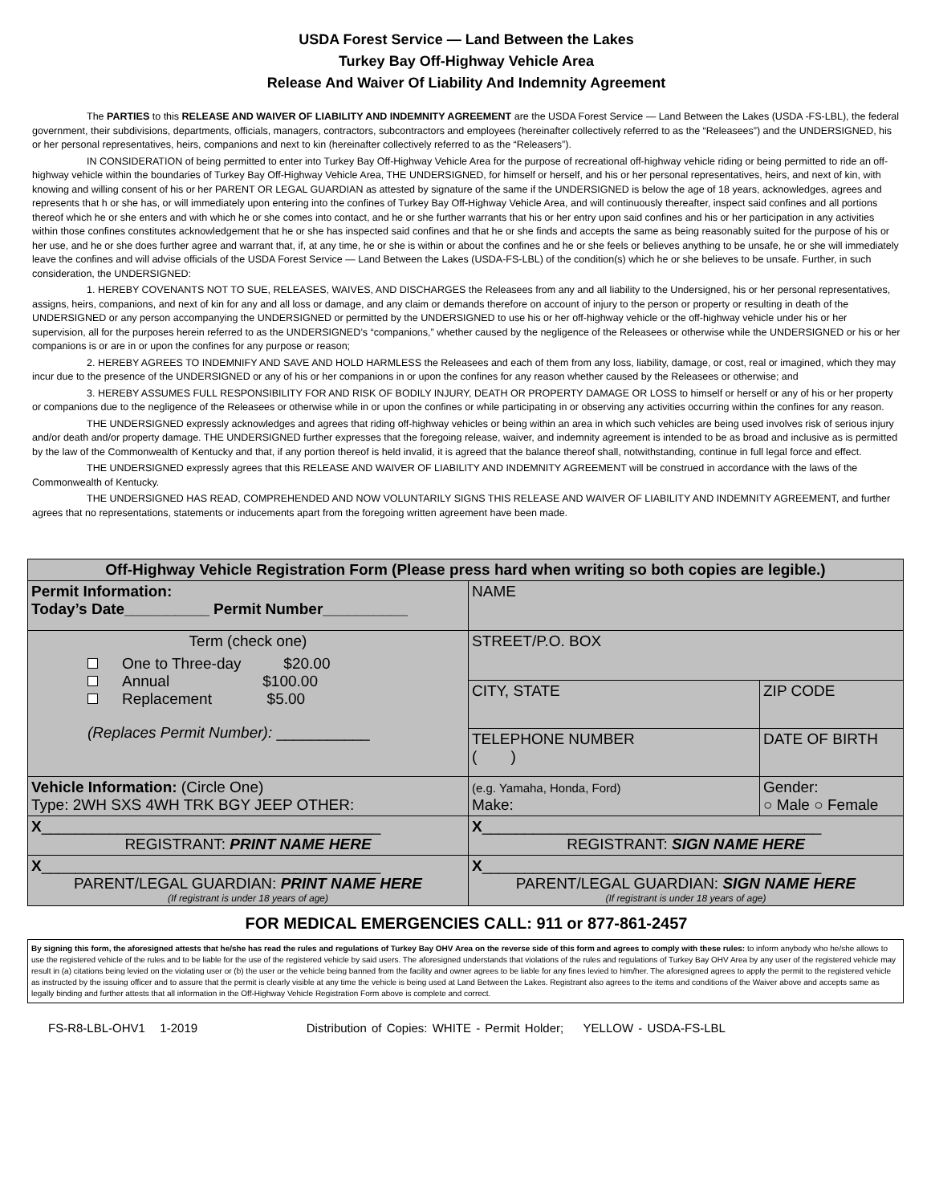USDA Forest Service — Land Between the Lakes
Turkey Bay Off-Highway Vehicle Area
Release And Waiver Of Liability And Indemnity Agreement
The PARTIES to this RELEASE AND WAIVER OF LIABILITY AND INDEMNITY AGREEMENT are the USDA Forest Service — Land Between the Lakes (USDA -FS-LBL), the federal government, their subdivisions, departments, officials, managers, contractors, subcontractors and employees (hereinafter collectively referred to as the “Releasees”) and the UNDERSIGNED, his or her personal representatives, heirs, companions and next to kin (hereinafter collectively referred to as the “Releasers”).
IN CONSIDERATION of being permitted to enter into Turkey Bay Off-Highway Vehicle Area for the purpose of recreational off-highway vehicle riding or being permitted to ride an off-highway vehicle within the boundaries of Turkey Bay Off-Highway Vehicle Area, THE UNDERSIGNED, for himself or herself, and his or her personal representatives, heirs, and next of kin, with knowing and willing consent of his or her PARENT OR LEGAL GUARDIAN as attested by signature of the same if the UNDERSIGNED is below the age of 18 years, acknowledges, agrees and represents that h or she has, or will immediately upon entering into the confines of Turkey Bay Off-Highway Vehicle Area, and will continuously thereafter, inspect said confines and all portions thereof which he or she enters and with which he or she comes into contact, and he or she further warrants that his or her entry upon said confines and his or her participation in any activities within those confines constitutes acknowledgement that he or she has inspected said confines and that he or she finds and accepts the same as being reasonably suited for the purpose of his or her use, and he or she does further agree and warrant that, if, at any time, he or she is within or about the confines and he or she feels or believes anything to be unsafe, he or she will immediately leave the confines and will advise officials of the USDA Forest Service — Land Between the Lakes (USDA-FS-LBL) of the condition(s) which he or she believes to be unsafe. Further, in such consideration, the UNDERSIGNED:
1. HEREBY COVENANTS NOT TO SUE, RELEASES, WAIVES, AND DISCHARGES the Releasees from any and all liability to the Undersigned, his or her personal representatives, assigns, heirs, companions, and next of kin for any and all loss or damage, and any claim or demands therefore on account of injury to the person or property or resulting in death of the UNDERSIGNED or any person accompanying the UNDERSIGNED or permitted by the UNDERSIGNED to use his or her off-highway vehicle or the off-highway vehicle under his or her supervision, all for the purposes herein referred to as the UNDERSIGNED’s “companions,” whether caused by the negligence of the Releasees or otherwise while the UNDERSIGNED or his or her companions is or are in or upon the confines for any purpose or reason;
2. HEREBY AGREES TO INDEMNIFY AND SAVE AND HOLD HARMLESS the Releasees and each of them from any loss, liability, damage, or cost, real or imagined, which they may incur due to the presence of the UNDERSIGNED or any of his or her companions in or upon the confines for any reason whether caused by the Releasees or otherwise; and
3. HEREBY ASSUMES FULL RESPONSIBILITY FOR AND RISK OF BODILY INJURY, DEATH OR PROPERTY DAMAGE OR LOSS to himself or herself or any of his or her property or companions due to the negligence of the Releasees or otherwise while in or upon the confines or while participating in or observing any activities occurring within the confines for any reason.
THE UNDERSIGNED expressly acknowledges and agrees that riding off-highway vehicles or being within an area in which such vehicles are being used involves risk of serious injury and/or death and/or property damage. THE UNDERSIGNED further expresses that the foregoing release, waiver, and indemnity agreement is intended to be as broad and inclusive as is permitted by the law of the Commonwealth of Kentucky and that, if any portion thereof is held invalid, it is agreed that the balance thereof shall, notwithstanding, continue in full legal force and effect.
THE UNDERSIGNED expressly agrees that this RELEASE AND WAIVER OF LIABILITY AND INDEMNITY AGREEMENT will be construed in accordance with the laws of the Commonwealth of Kentucky.
THE UNDERSIGNED HAS READ, COMPREHENDED AND NOW VOLUNTARILY SIGNS THIS RELEASE AND WAIVER OF LIABILITY AND INDEMNITY AGREEMENT, and further agrees that no representations, statements or inducements apart from the foregoing written agreement have been made.
| Off-Highway Vehicle Registration Form (Please press hard when writing so both copies are legible.) | | |
| --- | --- | --- |
| Permit Information: Today’s Date__________ Permit Number__________ | NAME | |
| Term (check one) One to Three-day $20.00 Annual $100.00 Replacement $5.00 (Replaces Permit Number): ___________ | STREET/P.O. BOX | |
| | CITY, STATE | ZIP CODE |
| | TELEPHONE NUMBER ( ) | DATE OF BIRTH |
| Vehicle Information: (Circle One) Type: 2WH SXS 4WH TRK BGY JEEP OTHER: | (e.g. Yamaha, Honda, Ford) Make: | Gender: ○ Male ○ Female |
| X ________________________________________ REGISTRANT: PRINT NAME HERE | X ________________________________________ REGISTRANT: SIGN NAME HERE | |
| X ________________________________________ PARENT/LEGAL GUARDIAN: PRINT NAME HERE (If registrant is under 18 years of age) | X ________________________________________ PARENT/LEGAL GUARDIAN: SIGN NAME HERE (If registrant is under 18 years of age) | |
FOR MEDICAL EMERGENCIES CALL: 911 or 877-861-2457
By signing this form, the aforesigned attests that he/she has read the rules and regulations of Turkey Bay OHV Area on the reverse side of this form and agrees to comply with these rules: to inform anybody who he/she allows to use the registered vehicle of the rules and to be liable for the use of the registered vehicle by said users. The aforesigned understands that violations of the rules and regulations of Turkey Bay OHV Area by any user of the registered vehicle may result in (a) citations being levied on the violating user or (b) the user or the vehicle being banned from the facility and owner agrees to be liable for any fines levied to him/her. The aforesigned agrees to apply the permit to the registered vehicle as instructed by the issuing officer and to assure that the permit is clearly visible at any time the vehicle is being used at Land Between the Lakes. Registrant also agrees to the items and conditions of the Waiver above and accepts same as legally binding and further attests that all information in the Off-Highway Vehicle Registration Form above is complete and correct.
FS-R8-LBL-OHV1 1-2019 Distribution of Copies: WHITE - Permit Holder; YELLOW - USDA-FS-LBL